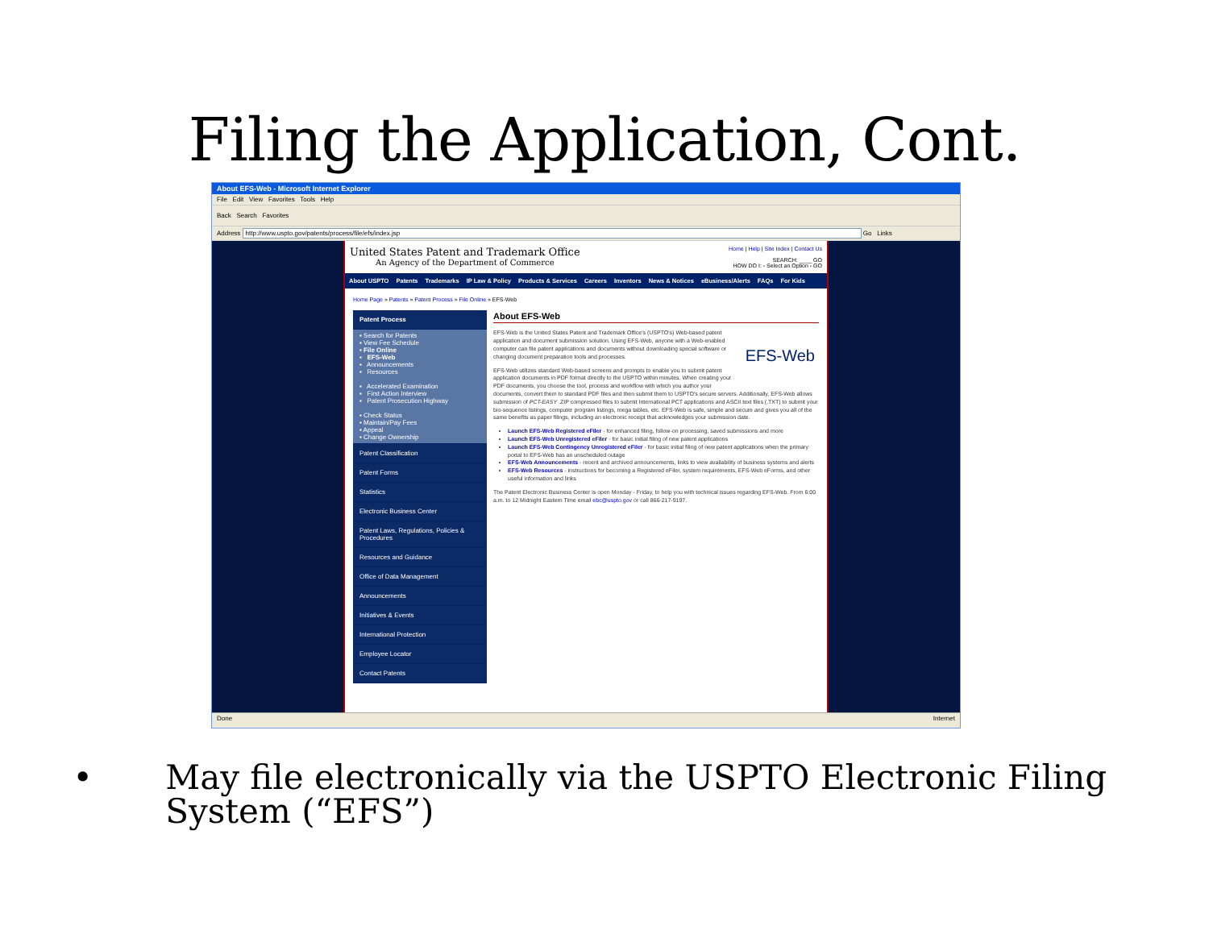Filing the Application, Cont.
About EFS-Web - Microsoft Internet Explorer
File Edit View Favorites Tools Help
Back Search Favorites
Address http://www.uspto.gov/patents/process/file/efs/index.jsp Go Links
United States Patent and Trademark Office
An Agency of the Department of Commerce
Home | Help | Site Index | Contact Us
SEARCH: ____ GO
HOW DO I: - Select an Option - GO
About USPTO Patents Trademarks IP Law & Policy Products & Services Careers Inventors News & Notices eBusiness/Alerts FAQs For Kids
Home Page » Patents » Patent Process » File Online » EFS-Web
Patent Process
▪ Search for Patents
▪ View Fee Schedule
▪ File Online
▪ EFS-Web
▪ Announcements
▪ Resources
▪ Accelerated Examination
▪ First Action Interview
▪ Patent Prosecution Highway
▪ Check Status
▪ Maintain/Pay Fees
▪ Appeal
▪ Change Ownership
Patent Classification
Patent Forms
Statistics
Electronic Business Center
Patent Laws, Regulations, Policies & Procedures
Resources and Guidance
Office of Data Management
Announcements
Initiatives & Events
International Protection
Employee Locator
Contact Patents
About EFS-Web
EFS-Web
EFS-Web is the United States Patent and Trademark Office's (USPTO's) Web-based patent application and document submission solution. Using EFS-Web, anyone with a Web-enabled computer can file patent applications and documents without downloading special software or changing document preparation tools and processes.
EFS-Web utilizes standard Web-based screens and prompts to enable you to submit patent application documents in PDF format directly to the USPTO within minutes. When creating your PDF documents, you choose the tool, process and workflow with which you author your documents, convert them to standard PDF files and then submit them to USPTO's secure servers. Additionally, EFS-Web allows submission of PCT-EASY .ZIP compressed files to submit International PCT applications and ASCII text files (.TXT) to submit your bio-sequence listings, computer program listings, mega tables, etc. EFS-Web is safe, simple and secure and gives you all of the same benefits as paper filings, including an electronic receipt that acknowledges your submission date.
Launch EFS-Web Registered eFiler - for enhanced filing, follow-on processing, saved submissions and more
Launch EFS-Web Unregistered eFiler - for basic initial filing of new patent applications
Launch EFS-Web Contingency Unregistered eFiler - for basic initial filing of new patent applications when the primary portal to EFS-Web has an unscheduled outage
EFS-Web Announcements - recent and archived announcements, links to view availability of business systems and alerts
EFS-Web Resources - instructions for becoming a Registered eFiler, system requirements, EFS-Web eForms, and other useful information and links
The Patent Electronic Business Center is open Monday - Friday, to help you with technical issues regarding EFS-Web. From 6:00 a.m. to 12 Midnight Eastern Time email ebc@uspto.gov or call 866-217-9197.
Done Internet
• May file electronically via the USPTO Electronic Filing System (“EFS”)